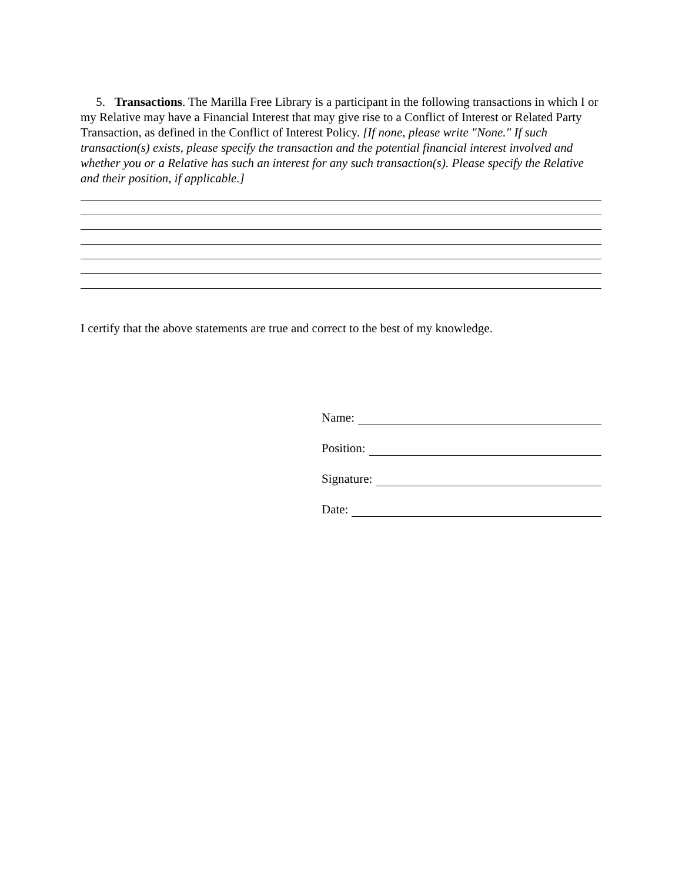5. Transactions. The Marilla Free Library is a participant in the following transactions in which I or my Relative may have a Financial Interest that may give rise to a Conflict of Interest or Related Party Transaction, as defined in the Conflict of Interest Policy. [If none, please write "None." If such transaction(s) exists, please specify the transaction and the potential financial interest involved and whether you or a Relative has such an interest for any such transaction(s). Please specify the Relative and their position, if applicable.]
I certify that the above statements are true and correct to the best of my knowledge.
Name:
Position:
Signature:
Date: